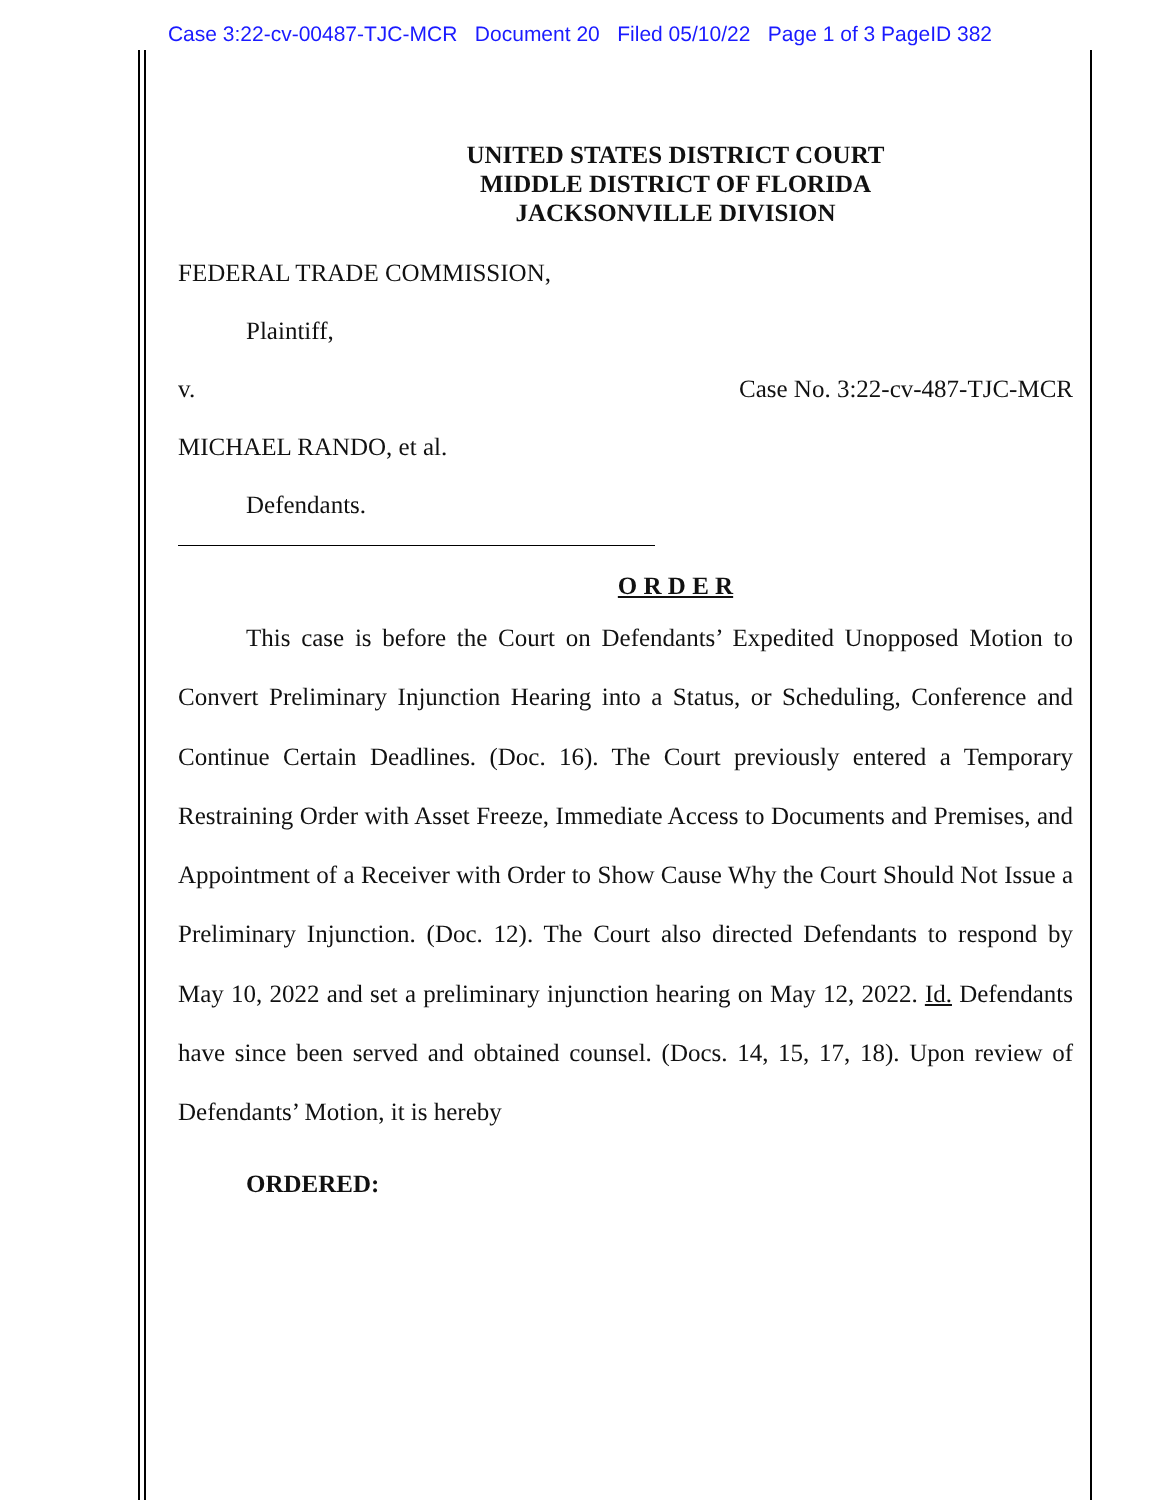Case 3:22-cv-00487-TJC-MCR Document 20 Filed 05/10/22 Page 1 of 3 PageID 382
UNITED STATES DISTRICT COURT
MIDDLE DISTRICT OF FLORIDA
JACKSONVILLE DIVISION
FEDERAL TRADE COMMISSION,
Plaintiff,
v. Case No. 3:22-cv-487-TJC-MCR
MICHAEL RANDO, et al.
Defendants.
O R D E R
This case is before the Court on Defendants’ Expedited Unopposed Motion to Convert Preliminary Injunction Hearing into a Status, or Scheduling, Conference and Continue Certain Deadlines. (Doc. 16). The Court previously entered a Temporary Restraining Order with Asset Freeze, Immediate Access to Documents and Premises, and Appointment of a Receiver with Order to Show Cause Why the Court Should Not Issue a Preliminary Injunction. (Doc. 12). The Court also directed Defendants to respond by May 10, 2022 and set a preliminary injunction hearing on May 12, 2022. Id. Defendants have since been served and obtained counsel. (Docs. 14, 15, 17, 18). Upon review of Defendants’ Motion, it is hereby
ORDERED: